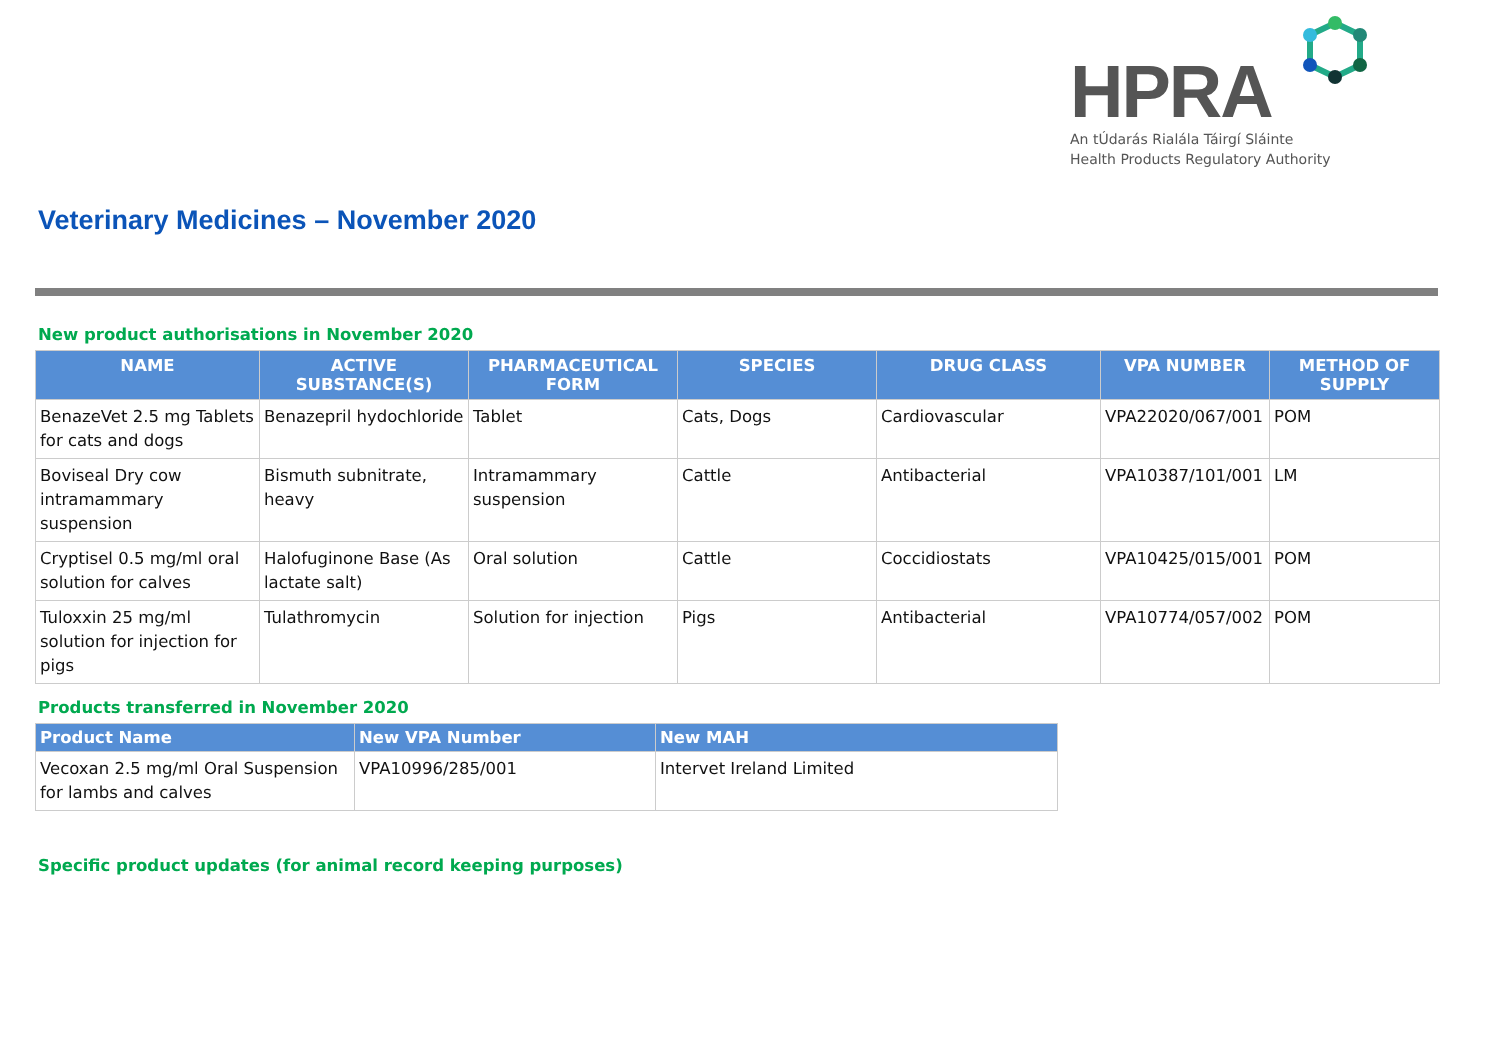HPRA
An tÚdarás Rialála Táirgí Sláinte
Health Products Regulatory Authority
Veterinary Medicines – November 2020
New product authorisations in November 2020
| NAME | ACTIVE SUBSTANCE(S) | PHARMACEUTICAL FORM | SPECIES | DRUG CLASS | VPA NUMBER | METHOD OF SUPPLY |
| --- | --- | --- | --- | --- | --- | --- |
| BenazeVet 2.5 mg Tablets for cats and dogs | Benazepril hydochloride | Tablet | Cats, Dogs | Cardiovascular | VPA22020/067/001 | POM |
| Boviseal Dry cow intramammary suspension | Bismuth subnitrate, heavy | Intramammary suspension | Cattle | Antibacterial | VPA10387/101/001 | LM |
| Cryptisel 0.5 mg/ml oral solution for calves | Halofuginone Base (As lactate salt) | Oral solution | Cattle | Coccidiostats | VPA10425/015/001 | POM |
| Tuloxxin 25 mg/ml solution for injection for pigs | Tulathromycin | Solution for injection | Pigs | Antibacterial | VPA10774/057/002 | POM |
Products transferred in November 2020
| Product Name | New VPA Number | New MAH |
| --- | --- | --- |
| Vecoxan 2.5 mg/ml Oral Suspension for lambs and calves | VPA10996/285/001 | Intervet Ireland Limited |
Specific product updates (for animal record keeping purposes)